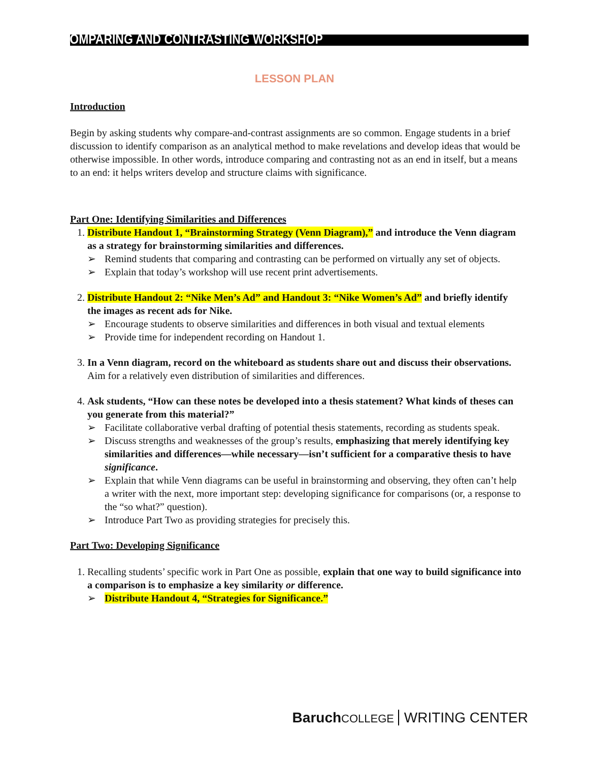COMPARING AND CONTRASTING WORKSHOP
LESSON PLAN
Introduction
Begin by asking students why compare-and-contrast assignments are so common. Engage students in a brief discussion to identify comparison as an analytical method to make revelations and develop ideas that would be otherwise impossible. In other words, introduce comparing and contrasting not as an end in itself, but a means to an end: it helps writers develop and structure claims with significance.
Part One: Identifying Similarities and Differences
1. Distribute Handout 1, “Brainstorming Strategy (Venn Diagram),” and introduce the Venn diagram as a strategy for brainstorming similarities and differences.
➢ Remind students that comparing and contrasting can be performed on virtually any set of objects.
➢ Explain that today’s workshop will use recent print advertisements.
2. Distribute Handout 2: “Nike Men’s Ad” and Handout 3: “Nike Women’s Ad” and briefly identify the images as recent ads for Nike.
➢ Encourage students to observe similarities and differences in both visual and textual elements
➢ Provide time for independent recording on Handout 1.
3. In a Venn diagram, record on the whiteboard as students share out and discuss their observations. Aim for a relatively even distribution of similarities and differences.
4. Ask students, “How can these notes be developed into a thesis statement? What kinds of theses can you generate from this material?”
➢ Facilitate collaborative verbal drafting of potential thesis statements, recording as students speak.
➢ Discuss strengths and weaknesses of the group’s results, emphasizing that merely identifying key similarities and differences—while necessary—isn’t sufficient for a comparative thesis to have significance.
➢ Explain that while Venn diagrams can be useful in brainstorming and observing, they often can’t help a writer with the next, more important step: developing significance for comparisons (or, a response to the “so what?” question).
➢ Introduce Part Two as providing strategies for precisely this.
Part Two: Developing Significance
1. Recalling students’ specific work in Part One as possible, explain that one way to build significance into a comparison is to emphasize a key similarity or difference.
➢ Distribute Handout 4, “Strategies for Significance.”
Baruch COLLEGE WRITING CENTER